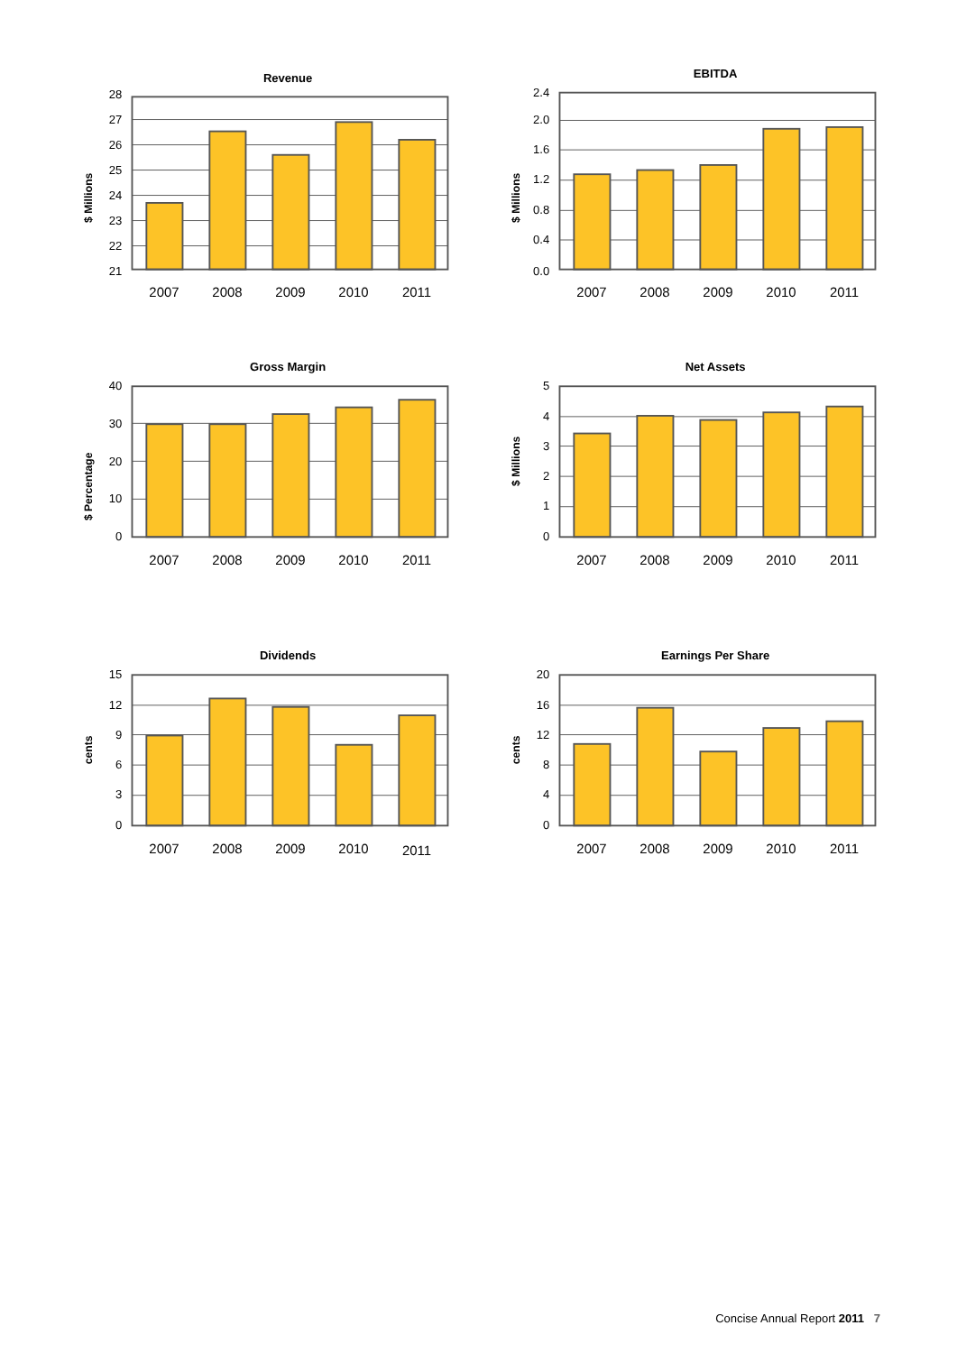Revenue
$ Millions
28
27
26
25
24
23
22
21
2007
2008
2009
2010
2011
EBITDA
$ Millions
2.4
2.0
1.6
1.2
0.8
0.4
0.0
2007
2008
2009
2010
2011
Gross Margin
$ Percentage
40
30
20
10
0
2007
2008
2009
2010
2011
Net Assets
$ Millions
5
4
3
2
1
0
2007
2008
2009
2010
2011
Dividends
cents
15
12
9
6
3
0
2007
2008
2009
2010
2011
Earnings Per Share
cents
20
16
12
8
4
0
2007
2008
2009
2010
2011
Concise Annual Report 2011 7